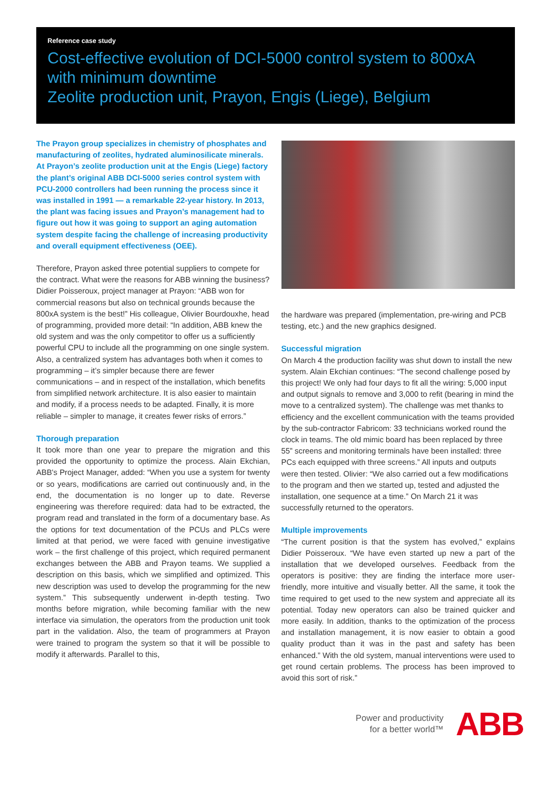Reference case study
Cost-effective evolution of DCI-5000 control system to 800xA with minimum downtime
Zeolite production unit, Prayon, Engis (Liege), Belgium
The Prayon group specializes in chemistry of phosphates and manufacturing of zeolites, hydrated aluminosilicate minerals. At Prayon’s zeolite production unit at the Engis (Liege) factory the plant’s original ABB DCI-5000 series control system with PCU-2000 controllers had been running the process since it was installed in 1991 — a remarkable 22-year history. In 2013, the plant was facing issues and Prayon’s management had to figure out how it was going to support an aging automation system despite facing the challenge of increasing productivity and overall equipment effectiveness (OEE).
Therefore, Prayon asked three potential suppliers to compete for the contract. What were the reasons for ABB winning the business? Didier Poisseroux, project manager at Prayon: “ABB won for commercial reasons but also on technical grounds because the 800xA system is the best!” His colleague, Olivier Bourdouxhe, head of programming, provided more detail: “In addition, ABB knew the old system and was the only competitor to offer us a sufficiently powerful CPU to include all the programming on one single system. Also, a centralized system has advantages both when it comes to programming – it’s simpler because there are fewer communications – and in respect of the installation, which benefits from simplified network architecture. It is also easier to maintain and modify, if a process needs to be adapted. Finally, it is more reliable – simpler to manage, it creates fewer risks of errors.”
Thorough preparation
It took more than one year to prepare the migration and this provided the opportunity to optimize the process. Alain Ekchian, ABB's Project Manager, added: “When you use a system for twenty or so years, modifications are carried out continuously and, in the end, the documentation is no longer up to date. Reverse engineering was therefore required: data had to be extracted, the program read and translated in the form of a documentary base. As the options for text documentation of the PCUs and PLCs were limited at that period, we were faced with genuine investigative work – the first challenge of this project, which required permanent exchanges between the ABB and Prayon teams. We supplied a description on this basis, which we simplified and optimized. This new description was used to develop the programming for the new system.” This subsequently underwent in-depth testing. Two months before migration, while becoming familiar with the new interface via simulation, the operators from the production unit took part in the validation. Also, the team of programmers at Prayon were trained to program the system so that it will be possible to modify it afterwards. Parallel to this,
the hardware was prepared (implementation, pre-wiring and PCB testing, etc.) and the new graphics designed.
Successful migration
On March 4 the production facility was shut down to install the new system. Alain Ekchian continues: “The second challenge posed by this project! We only had four days to fit all the wiring: 5,000 input and output signals to remove and 3,000 to refit (bearing in mind the move to a centralized system). The challenge was met thanks to efficiency and the excellent communication with the teams provided by the sub-contractor Fabricom: 33 technicians worked round the clock in teams. The old mimic board has been replaced by three 55” screens and monitoring terminals have been installed: three PCs each equipped with three screens.” All inputs and outputs were then tested. Olivier: “We also carried out a few modifications to the program and then we started up, tested and adjusted the installation, one sequence at a time.” On March 21 it was successfully returned to the operators.
Multiple improvements
“The current position is that the system has evolved,” explains Didier Poisseroux. “We have even started up new a part of the installation that we developed ourselves. Feedback from the operators is positive: they are finding the interface more user-friendly, more intuitive and visually better. All the same, it took the time required to get used to the new system and appreciate all its potential. Today new operators can also be trained quicker and more easily. In addition, thanks to the optimization of the process and installation management, it is now easier to obtain a good quality product than it was in the past and safety has been enhanced.” With the old system, manual interventions were used to get round certain problems. The process has been improved to avoid this sort of risk.”
Power and productivity
for a better world™
ABB